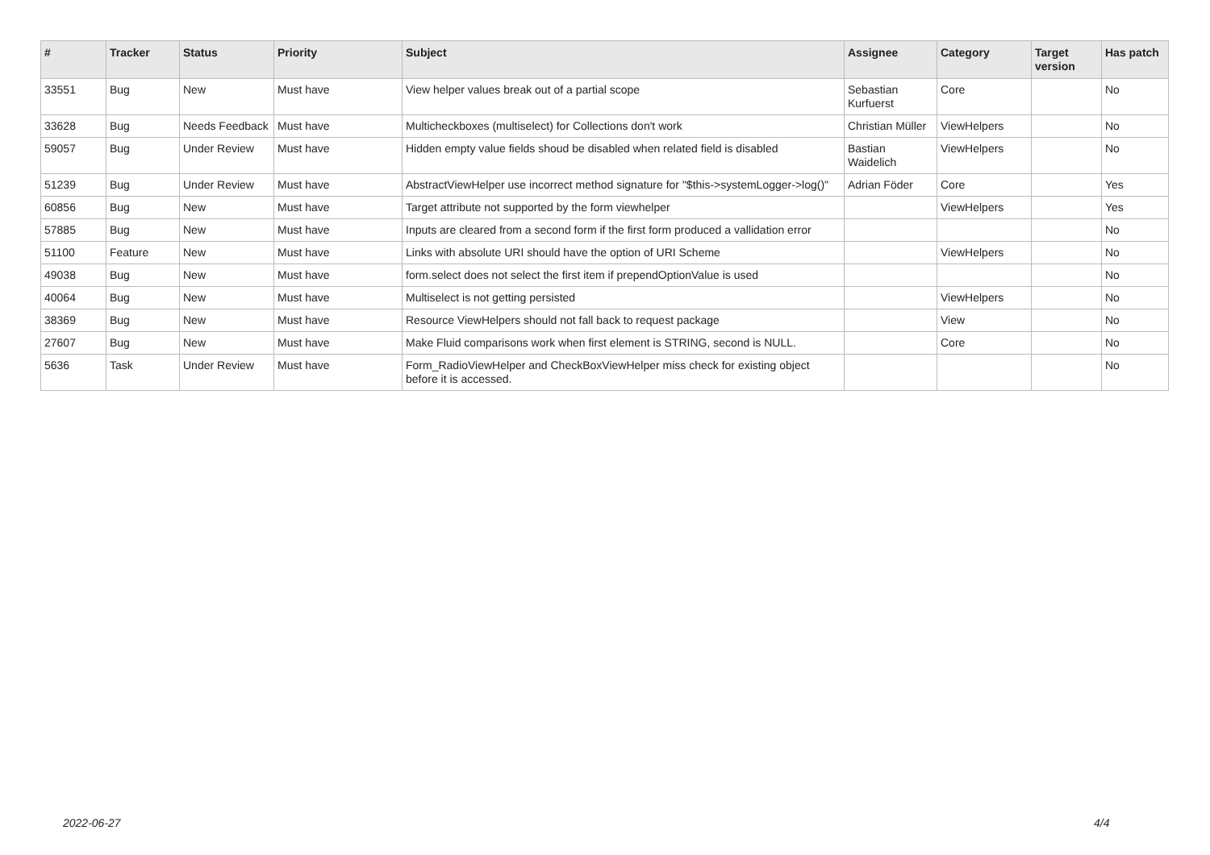| # | Tracker | Status | Priority | Subject | Assignee | Category | Target version | Has patch |
| --- | --- | --- | --- | --- | --- | --- | --- | --- |
| 33551 | Bug | New | Must have | View helper values break out of a partial scope | Sebastian Kurfuerst | Core | | No |
| 33628 | Bug | Needs Feedback | Must have | Multicheckboxes (multiselect) for Collections don't work | Christian Müller | ViewHelpers | | No |
| 59057 | Bug | Under Review | Must have | Hidden empty value fields shoud be disabled when related field is disabled | Bastian Waidelich | ViewHelpers | | No |
| 51239 | Bug | Under Review | Must have | AbstractViewHelper use incorrect method signature for "$this->systemLogger->log()" | Adrian Föder | Core | | Yes |
| 60856 | Bug | New | Must have | Target attribute not supported by the form viewhelper | | ViewHelpers | | Yes |
| 57885 | Bug | New | Must have | Inputs are cleared from a second form if the first form produced a vallidation error | | | | No |
| 51100 | Feature | New | Must have | Links with absolute URI should have the option of URI Scheme | | ViewHelpers | | No |
| 49038 | Bug | New | Must have | form.select does not select the first item if prependOptionValue is used | | | | No |
| 40064 | Bug | New | Must have | Multiselect is not getting persisted | | ViewHelpers | | No |
| 38369 | Bug | New | Must have | Resource ViewHelpers should not fall back to request package | | View | | No |
| 27607 | Bug | New | Must have | Make Fluid comparisons work when first element is STRING, second is NULL. | | Core | | No |
| 5636 | Task | Under Review | Must have | Form_RadioViewHelper and CheckBoxViewHelper miss check for existing object before it is accessed. | | | | No |
2022-06-27 4/4